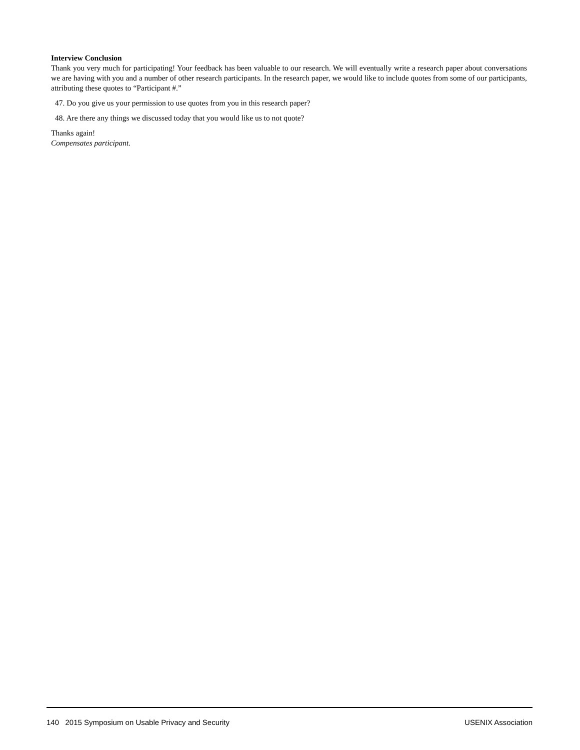Interview Conclusion
Thank you very much for participating! Your feedback has been valuable to our research. We will eventually write a research paper about conversations we are having with you and a number of other research participants. In the research paper, we would like to include quotes from some of our participants, attributing these quotes to “Participant #.”
47. Do you give us your permission to use quotes from you in this research paper?
48. Are there any things we discussed today that you would like us to not quote?
Thanks again!
Compensates participant.
140 2015 Symposium on Usable Privacy and Security USENIX Association